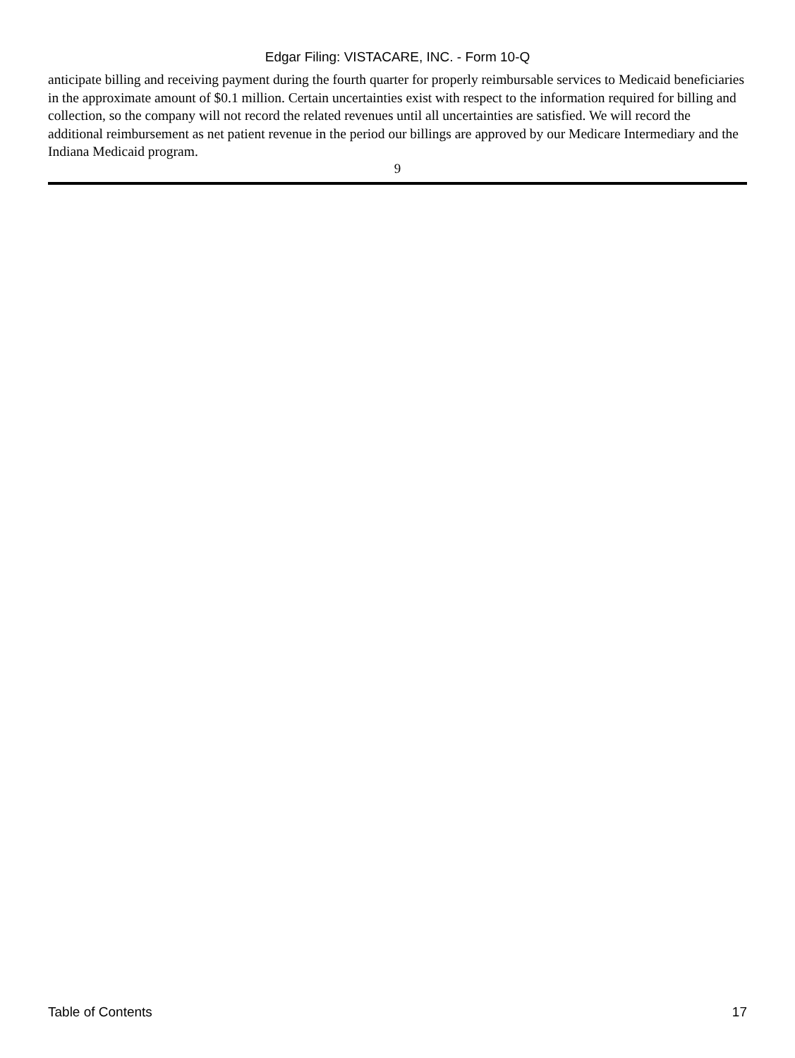Edgar Filing: VISTACARE, INC. - Form 10-Q
anticipate billing and receiving payment during the fourth quarter for properly reimbursable services to Medicaid beneficiaries in the approximate amount of $0.1 million. Certain uncertainties exist with respect to the information required for billing and collection, so the company will not record the related revenues until all uncertainties are satisfied. We will record the additional reimbursement as net patient revenue in the period our billings are approved by our Medicare Intermediary and the Indiana Medicaid program.
9
Table of Contents 17